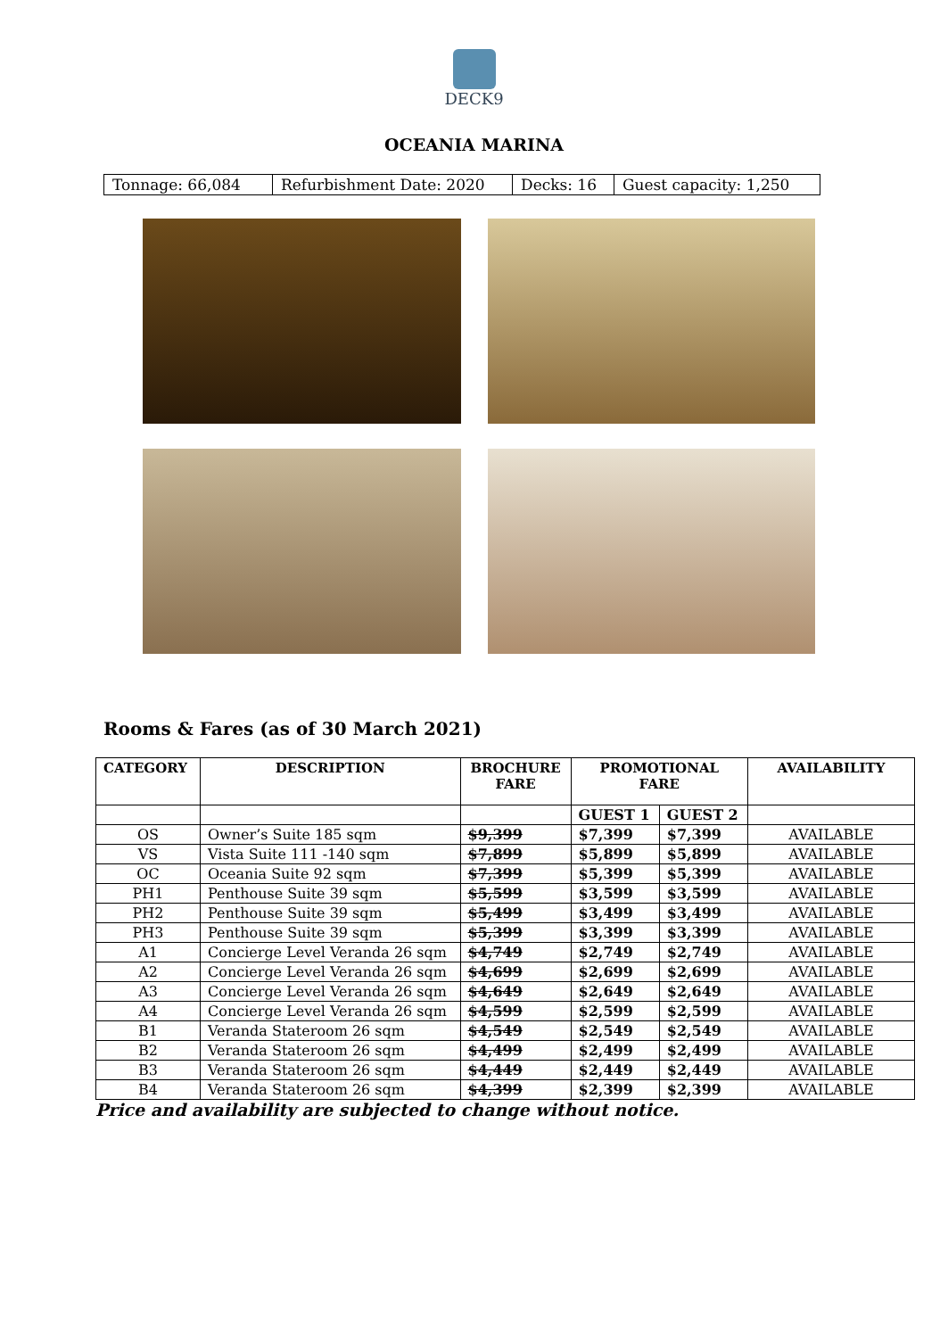DECK9
OCEANIA MARINA
| Tonnage: 66,084 | Refurbishment Date: 2020 | Decks: 16 | Guest capacity: 1,250 |
Rooms & Fares (as of 30 March 2021)
| CATEGORY | DESCRIPTION | BROCHURE FARE | PROMOTIONAL FARE | | AVAILABILITY |
| --- | --- | --- | --- | --- | --- |
| | | | GUEST 1 | GUEST 2 | |
| OS | Owner’s Suite 185 sqm | $9,399 | $7,399 | $7,399 | AVAILABLE |
| VS | Vista Suite 111 -140 sqm | $7,899 | $5,899 | $5,899 | AVAILABLE |
| OC | Oceania Suite 92 sqm | $7,399 | $5,399 | $5,399 | AVAILABLE |
| PH1 | Penthouse Suite 39 sqm | $5,599 | $3,599 | $3,599 | AVAILABLE |
| PH2 | Penthouse Suite 39 sqm | $5,499 | $3,499 | $3,499 | AVAILABLE |
| PH3 | Penthouse Suite 39 sqm | $5,399 | $3,399 | $3,399 | AVAILABLE |
| A1 | Concierge Level Veranda 26 sqm | $4,749 | $2,749 | $2,749 | AVAILABLE |
| A2 | Concierge Level Veranda 26 sqm | $4,699 | $2,699 | $2,699 | AVAILABLE |
| A3 | Concierge Level Veranda 26 sqm | $4,649 | $2,649 | $2,649 | AVAILABLE |
| A4 | Concierge Level Veranda 26 sqm | $4,599 | $2,599 | $2,599 | AVAILABLE |
| B1 | Veranda Stateroom 26 sqm | $4,549 | $2,549 | $2,549 | AVAILABLE |
| B2 | Veranda Stateroom 26 sqm | $4,499 | $2,499 | $2,499 | AVAILABLE |
| B3 | Veranda Stateroom 26 sqm | $4,449 | $2,449 | $2,449 | AVAILABLE |
| B4 | Veranda Stateroom 26 sqm | $4,399 | $2,399 | $2,399 | AVAILABLE |
Price and availability are subjected to change without notice.